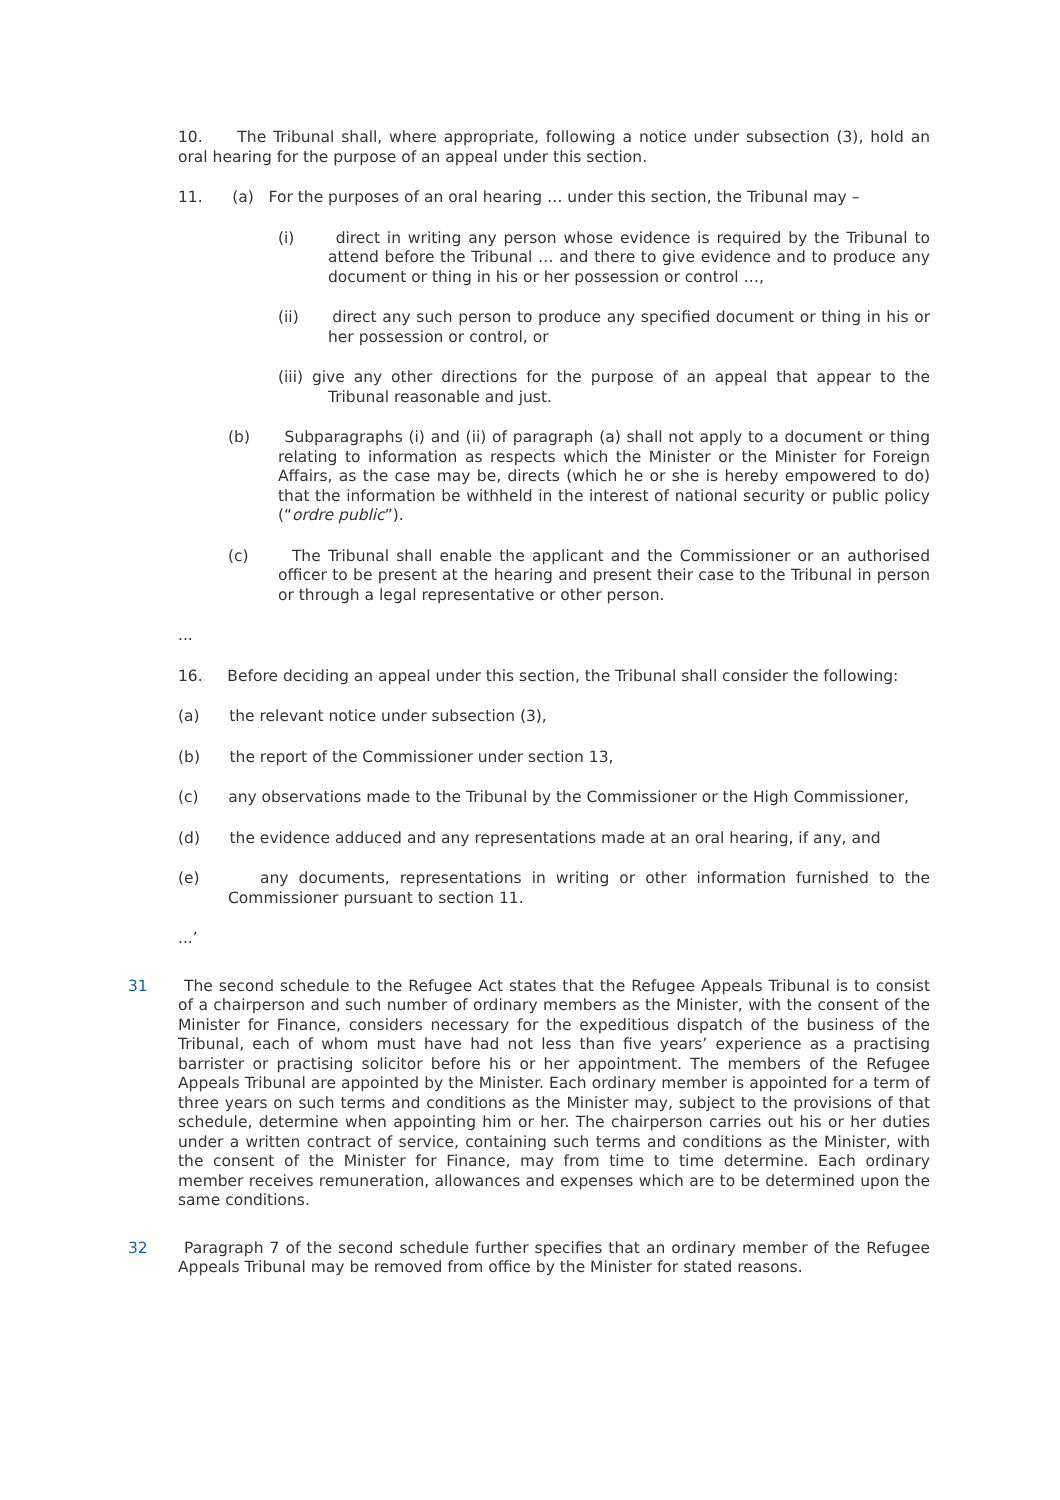10. The Tribunal shall, where appropriate, following a notice under subsection (3), hold an oral hearing for the purpose of an appeal under this section.
11. (a) For the purposes of an oral hearing … under this section, the Tribunal may –
(i) direct in writing any person whose evidence is required by the Tribunal to attend before the Tribunal … and there to give evidence and to produce any document or thing in his or her possession or control …,
(ii) direct any such person to produce any specified document or thing in his or her possession or control, or
(iii) give any other directions for the purpose of an appeal that appear to the Tribunal reasonable and just.
(b) Subparagraphs (i) and (ii) of paragraph (a) shall not apply to a document or thing relating to information as respects which the Minister or the Minister for Foreign Affairs, as the case may be, directs (which he or she is hereby empowered to do) that the information be withheld in the interest of national security or public policy (“ordre public”).
(c) The Tribunal shall enable the applicant and the Commissioner or an authorised officer to be present at the hearing and present their case to the Tribunal in person or through a legal representative or other person.
...
16. Before deciding an appeal under this section, the Tribunal shall consider the following:
(a) the relevant notice under subsection (3),
(b) the report of the Commissioner under section 13,
(c) any observations made to the Tribunal by the Commissioner or the High Commissioner,
(d) the evidence adduced and any representations made at an oral hearing, if any, and
(e) any documents, representations in writing or other information furnished to the Commissioner pursuant to section 11.
...’
31 The second schedule to the Refugee Act states that the Refugee Appeals Tribunal is to consist of a chairperson and such number of ordinary members as the Minister, with the consent of the Minister for Finance, considers necessary for the expeditious dispatch of the business of the Tribunal, each of whom must have had not less than five years’ experience as a practising barrister or practising solicitor before his or her appointment. The members of the Refugee Appeals Tribunal are appointed by the Minister. Each ordinary member is appointed for a term of three years on such terms and conditions as the Minister may, subject to the provisions of that schedule, determine when appointing him or her. The chairperson carries out his or her duties under a written contract of service, containing such terms and conditions as the Minister, with the consent of the Minister for Finance, may from time to time determine. Each ordinary member receives remuneration, allowances and expenses which are to be determined upon the same conditions.
32 Paragraph 7 of the second schedule further specifies that an ordinary member of the Refugee Appeals Tribunal may be removed from office by the Minister for stated reasons.